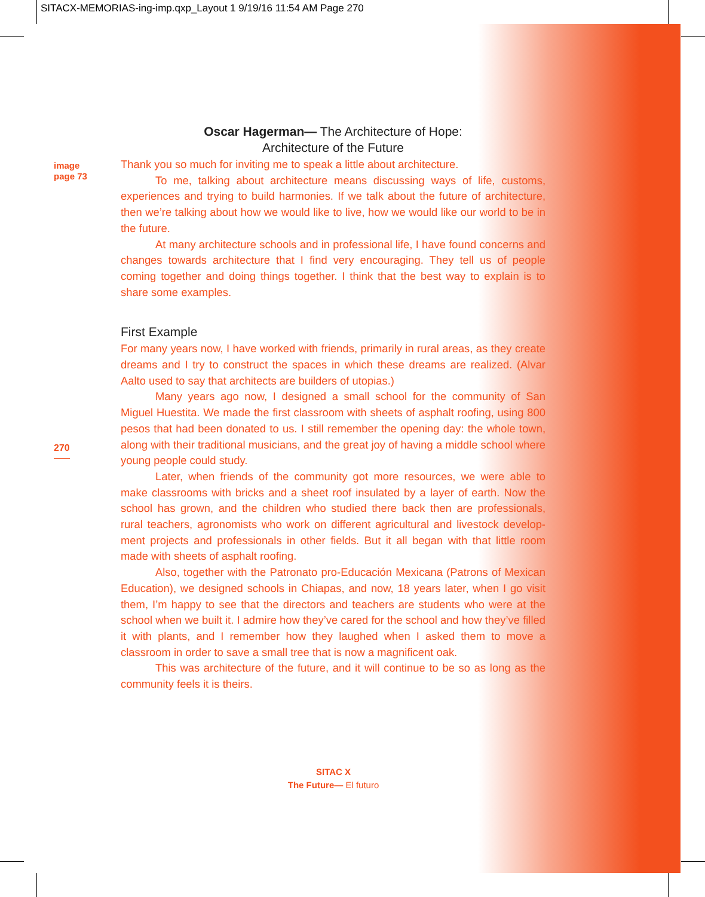SITACX-MEMORIAS-ing-imp.qxp_Layout 1 9/19/16 11:54 AM Page 270
image
page 73
270
Oscar Hagerman— The Architecture of Hope:
Architecture of the Future
Thank you so much for inviting me to speak a little about architecture.
To me, talking about architecture means discussing ways of life, customs, experiences and trying to build harmonies. If we talk about the future of architecture, then we’re talking about how we would like to live, how we would like our world to be in the future.
At many architecture schools and in professional life, I have found concerns and changes towards architecture that I find very encouraging. They tell us of people coming together and doing things together. I think that the best way to explain is to share some examples.
First Example
For many years now, I have worked with friends, primarily in rural areas, as they create dreams and I try to construct the spaces in which these dreams are realized. (Alvar Aalto used to say that architects are builders of utopias.)
Many years ago now, I designed a small school for the community of San Miguel Huestita. We made the first classroom with sheets of asphalt roofing, using 800 pesos that had been donated to us. I still remember the opening day: the whole town, along with their traditional musicians, and the great joy of having a middle school where young people could study.
Later, when friends of the community got more resources, we were able to make classrooms with bricks and a sheet roof insulated by a layer of earth. Now the school has grown, and the children who studied there back then are professionals, rural teachers, agronomists who work on different agricultural and livestock develop-ment projects and professionals in other fields. But it all began with that little room made with sheets of asphalt roofing.
Also, together with the Patronato pro-Educación Mexicana (Patrons of Mexican Education), we designed schools in Chiapas, and now, 18 years later, when I go visit them, I’m happy to see that the directors and teachers are students who were at the school when we built it. I admire how they’ve cared for the school and how they’ve filled it with plants, and I remember how they laughed when I asked them to move a classroom in order to save a small tree that is now a magnificent oak.
This was architecture of the future, and it will continue to be so as long as the community feels it is theirs.
SITAC X
The Future— El futuro